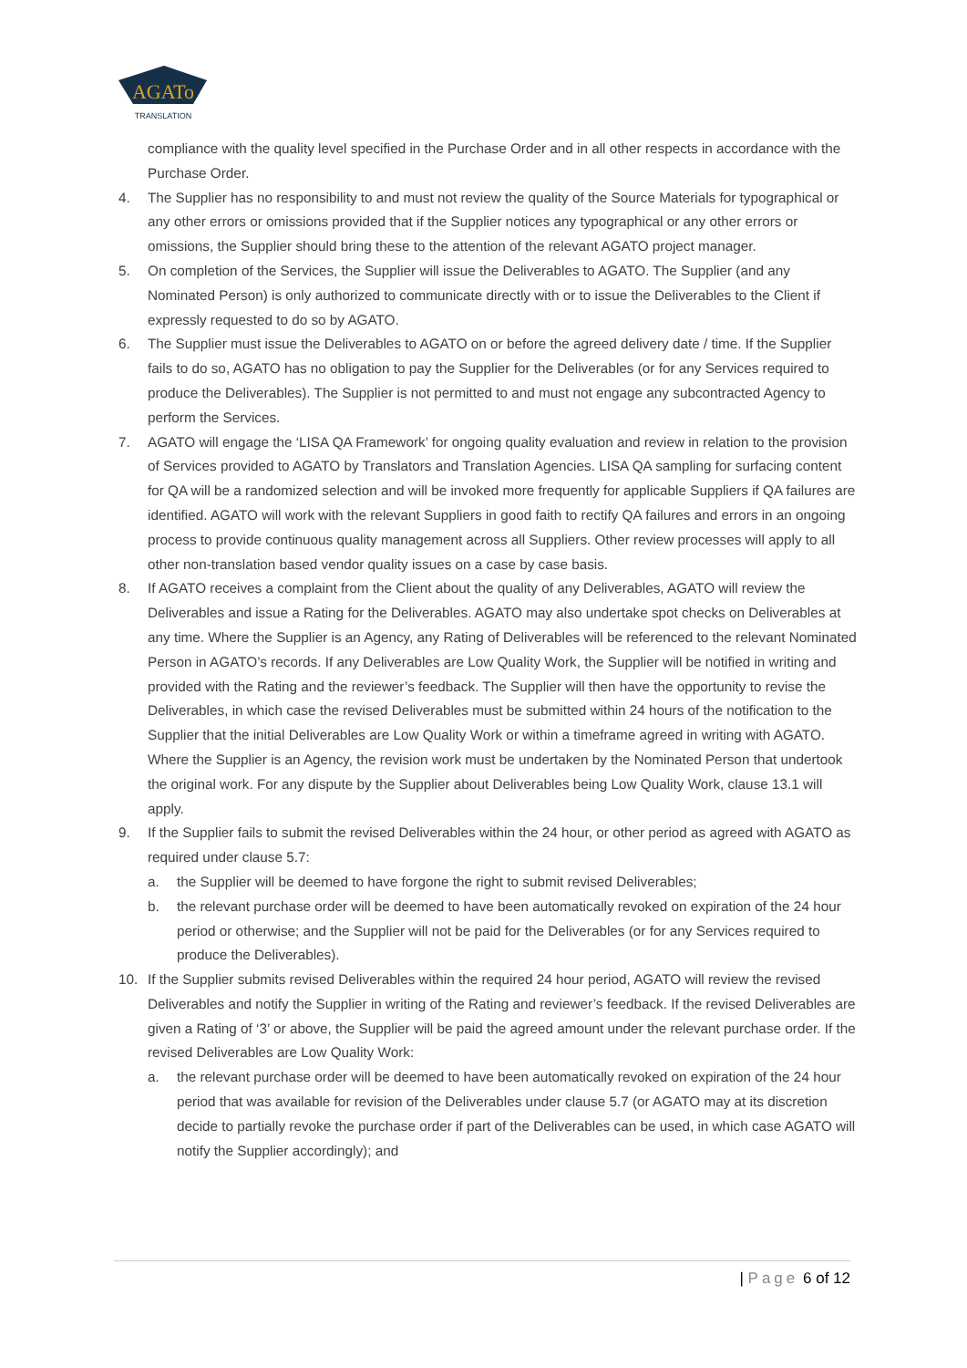AGATo
TRANSLATION
compliance with the quality level specified in the Purchase Order and in all other respects in accordance with the Purchase Order.
4. The Supplier has no responsibility to and must not review the quality of the Source Materials for typographical or any other errors or omissions provided that if the Supplier notices any typographical or any other errors or omissions, the Supplier should bring these to the attention of the relevant AGATO project manager.
5. On completion of the Services, the Supplier will issue the Deliverables to AGATO. The Supplier (and any Nominated Person) is only authorized to communicate directly with or to issue the Deliverables to the Client if expressly requested to do so by AGATO.
6. The Supplier must issue the Deliverables to AGATO on or before the agreed delivery date / time. If the Supplier fails to do so, AGATO has no obligation to pay the Supplier for the Deliverables (or for any Services required to produce the Deliverables). The Supplier is not permitted to and must not engage any subcontracted Agency to perform the Services.
7. AGATO will engage the ‘LISA QA Framework’ for ongoing quality evaluation and review in relation to the provision of Services provided to AGATO by Translators and Translation Agencies. LISA QA sampling for surfacing content for QA will be a randomized selection and will be invoked more frequently for applicable Suppliers if QA failures are identified. AGATO will work with the relevant Suppliers in good faith to rectify QA failures and errors in an ongoing process to provide continuous quality management across all Suppliers. Other review processes will apply to all other non-translation based vendor quality issues on a case by case basis.
8. If AGATO receives a complaint from the Client about the quality of any Deliverables, AGATO will review the Deliverables and issue a Rating for the Deliverables. AGATO may also undertake spot checks on Deliverables at any time. Where the Supplier is an Agency, any Rating of Deliverables will be referenced to the relevant Nominated Person in AGATO’s records. If any Deliverables are Low Quality Work, the Supplier will be notified in writing and provided with the Rating and the reviewer’s feedback. The Supplier will then have the opportunity to revise the Deliverables, in which case the revised Deliverables must be submitted within 24 hours of the notification to the Supplier that the initial Deliverables are Low Quality Work or within a timeframe agreed in writing with AGATO. Where the Supplier is an Agency, the revision work must be undertaken by the Nominated Person that undertook the original work. For any dispute by the Supplier about Deliverables being Low Quality Work, clause 13.1 will apply.
9. If the Supplier fails to submit the revised Deliverables within the 24 hour, or other period as agreed with AGATO as required under clause 5.7:
a. the Supplier will be deemed to have forgone the right to submit revised Deliverables;
b. the relevant purchase order will be deemed to have been automatically revoked on expiration of the 24 hour period or otherwise; and the Supplier will not be paid for the Deliverables (or for any Services required to produce the Deliverables).
10. If the Supplier submits revised Deliverables within the required 24 hour period, AGATO will review the revised Deliverables and notify the Supplier in writing of the Rating and reviewer’s feedback. If the revised Deliverables are given a Rating of ‘3’ or above, the Supplier will be paid the agreed amount under the relevant purchase order. If the revised Deliverables are Low Quality Work:
a. the relevant purchase order will be deemed to have been automatically revoked on expiration of the 24 hour period that was available for revision of the Deliverables under clause 5.7 (or AGATO may at its discretion decide to partially revoke the purchase order if part of the Deliverables can be used, in which case AGATO will notify the Supplier accordingly); and
| Page 6 of 12